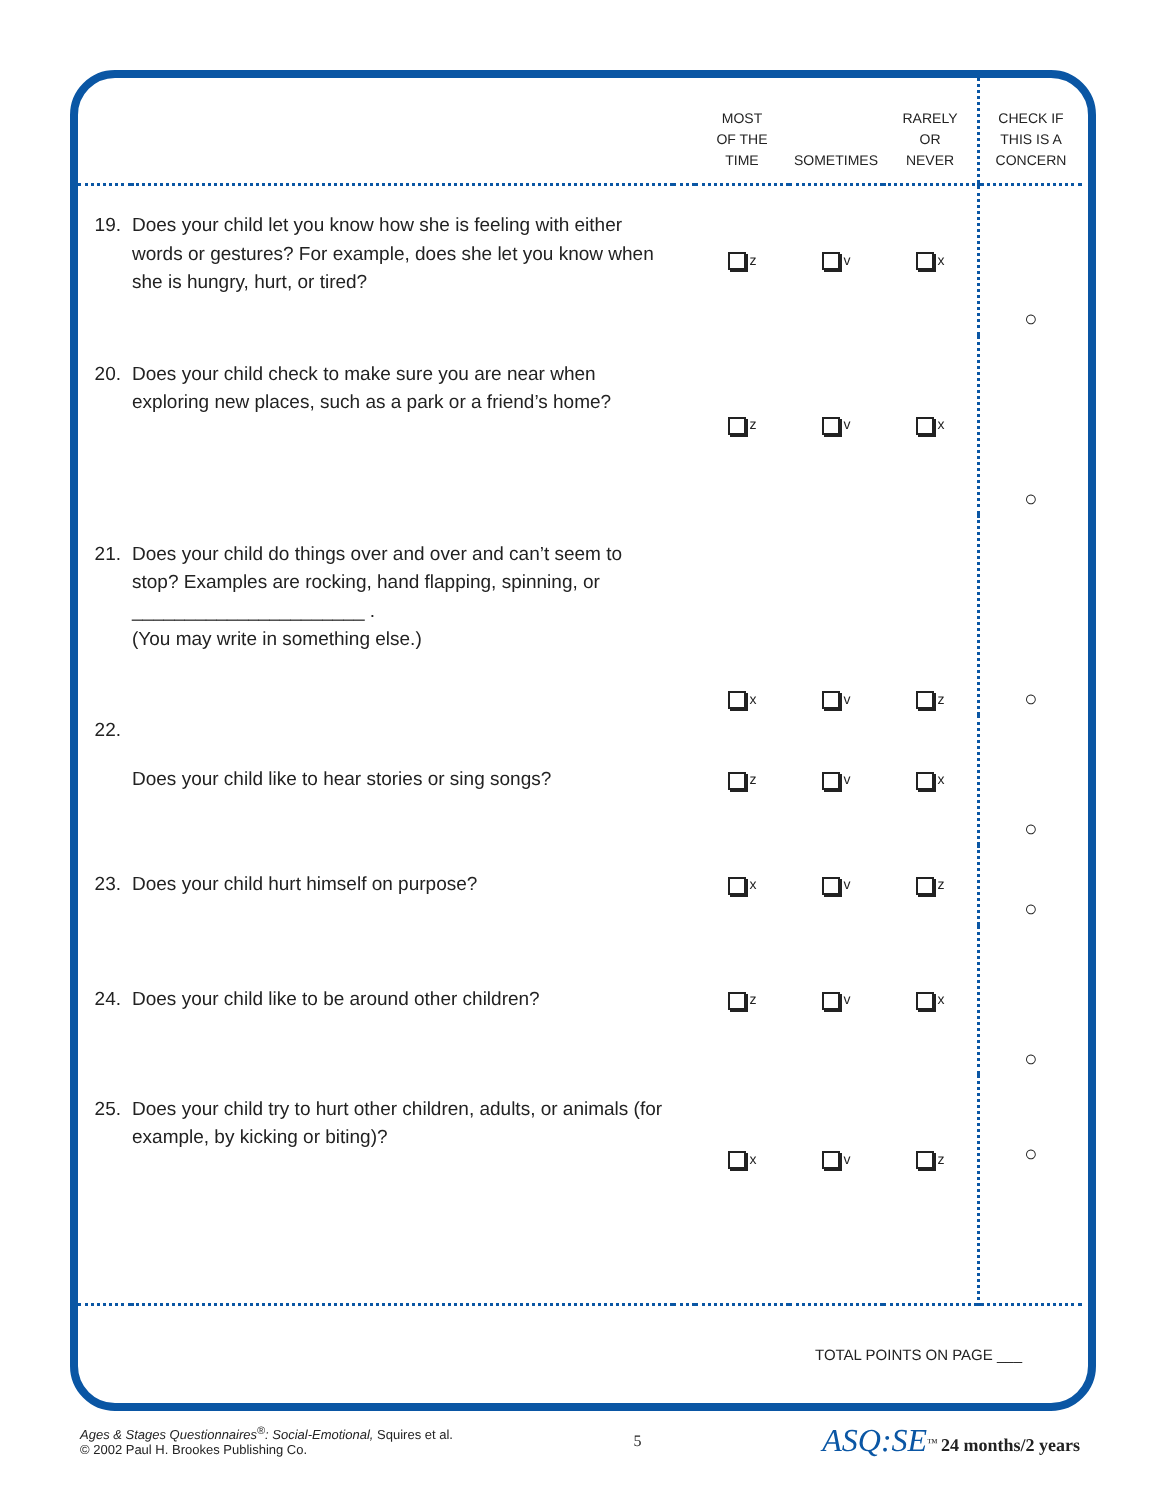| | | | MOST OF THE TIME | SOMETIMES | RARELY OR NEVER | CHECK IF THIS IS A CONCERN |
| --- | --- | --- | --- | --- | --- | --- |
| 19. | Does your child let you know how she is feeling with either words or gestures? For example, does she let you know when she is hungry, hurt, or tired? | | z | v | x | ○ |
| 20. | Does your child check to make sure you are near when exploring new places, such as a park or a friend’s home? | | z | v | x | ○ |
| 21. | Does your child do things over and over and can’t seem to stop? Examples are rocking, hand flapping, spinning, or ______________________ . (You may write in something else.) | | x | v | z | ○ |
| 22. | Does your child like to hear stories or sing songs? | | z | v | x | ○ |
| 23. | Does your child hurt himself on purpose? | | x | v | z | ○ |
| 24. | Does your child like to be around other children? | | z | v | x | ○ |
| 25. | Does your child try to hurt other children, adults, or animals (for example, by kicking or biting)? | | x | v | z | ○ |
| TOTAL POINTS ON PAGE ___ | | | | | | |
Ages & Stages Questionnaires<sup>®</sup>: Social-Emotional, Squires et al.
© 2002 Paul H. Brookes Publishing Co.
5
ASQ:SE<sup>™</sup> 24 months/2 years